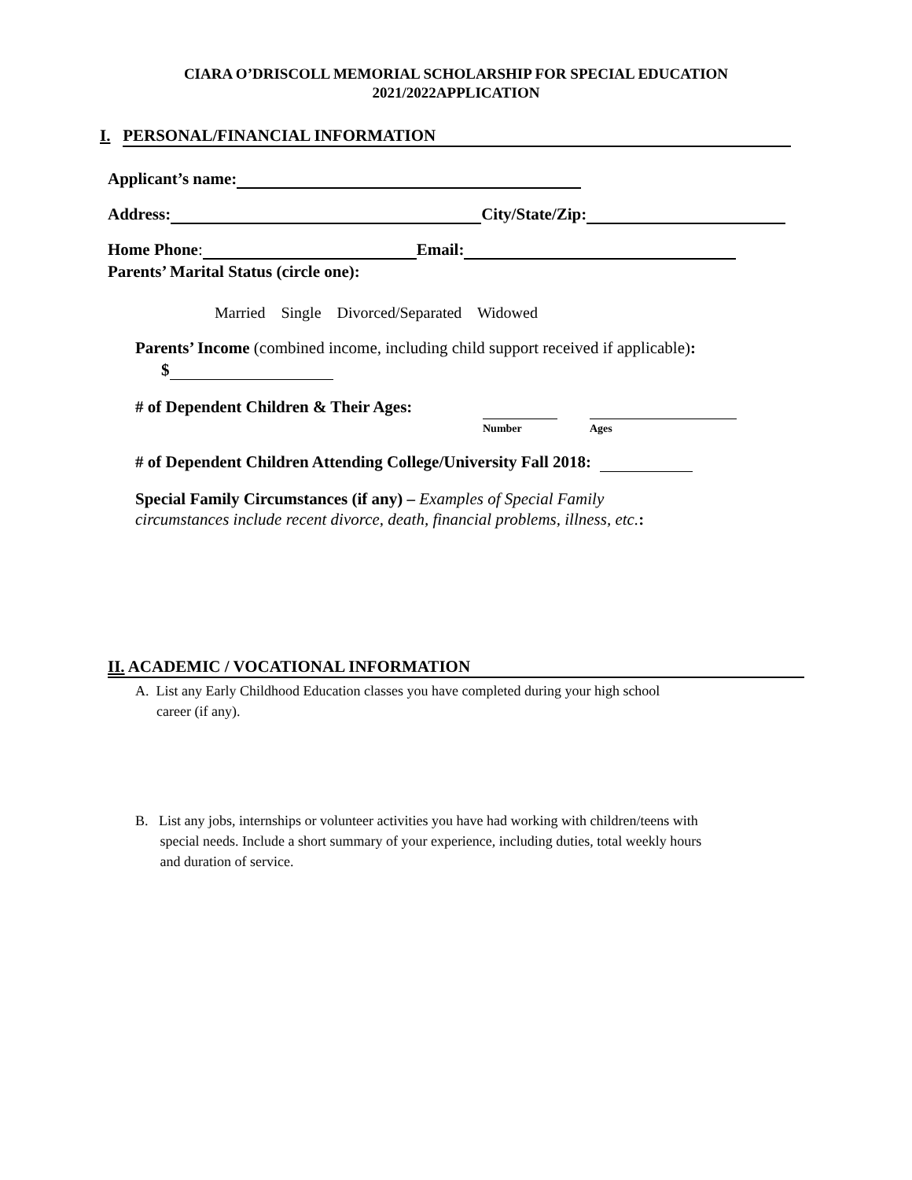CIARA O’DRISCOLL MEMORIAL SCHOLARSHIP FOR SPECIAL EDUCATION
2021/2022APPLICATION
I. PERSONAL/FINANCIAL INFORMATION
Applicant’s name:
Address: City/State/Zip:
Home Phone: Email:
Parents’ Marital Status (circle one):
Married Single Divorced/Separated Widowed
Parents’ Income (combined income, including child support received if applicable):
$
# of Dependent Children & Their Ages:
Number Ages
# of Dependent Children Attending College/University Fall 2018:
Special Family Circumstances (if any) – Examples of Special Family
circumstances include recent divorce, death, financial problems, illness, etc.:
II. ACADEMIC / VOCATIONAL INFORMATION
A. List any Early Childhood Education classes you have completed during your high school
career (if any).
B. List any jobs, internships or volunteer activities you have had working with children/teens with
special needs. Include a short summary of your experience, including duties, total weekly hours
and duration of service.